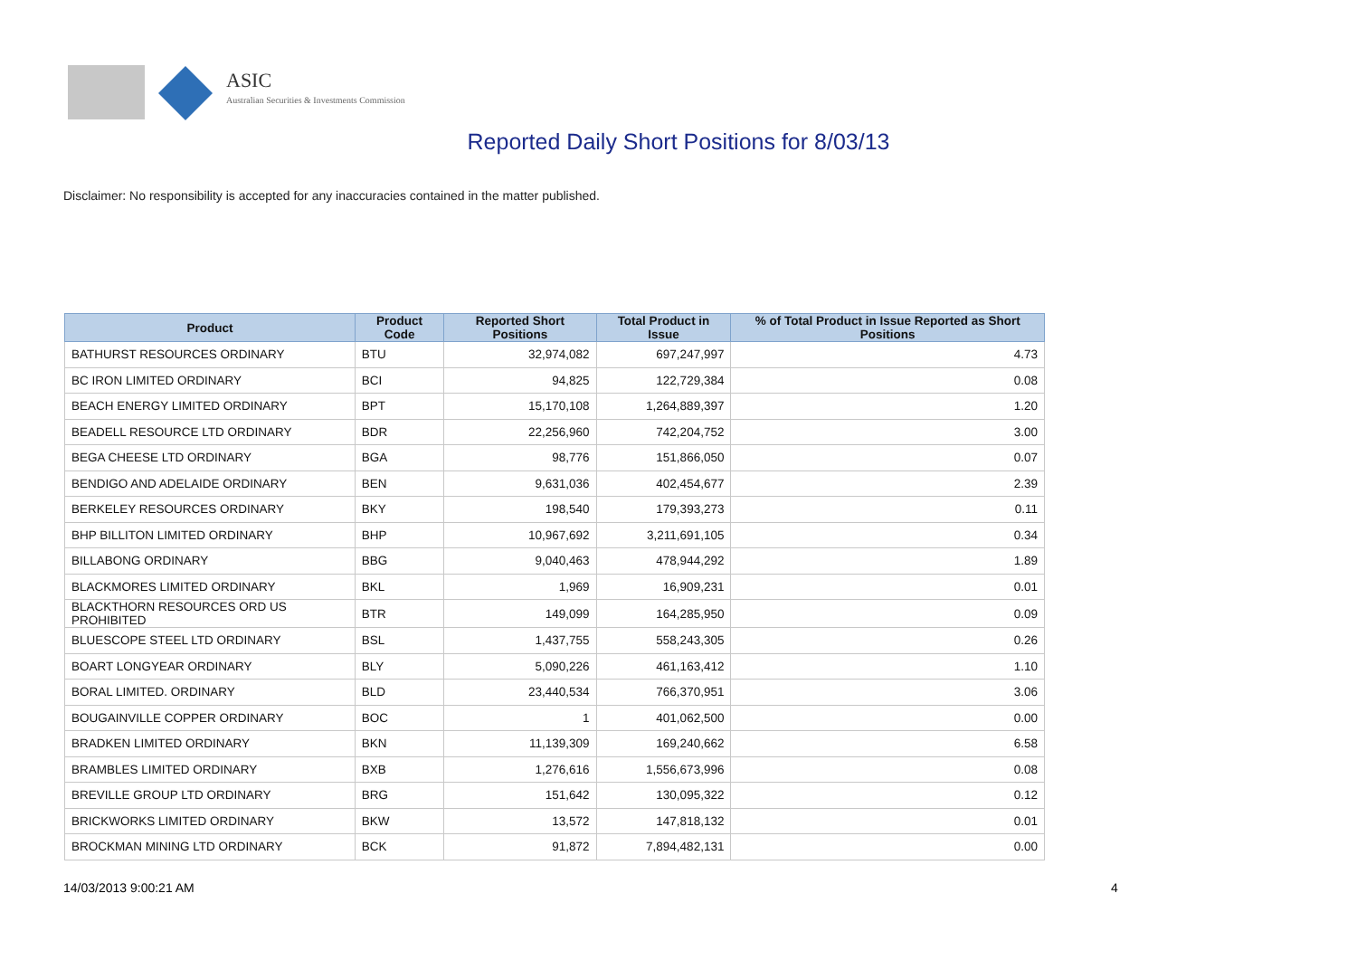ASIC
Australian Securities & Investments Commission
Reported Daily Short Positions for 8/03/13
Disclaimer: No responsibility is accepted for any inaccuracies contained in the matter published.
| Product | Product Code | Reported Short Positions | Total Product in Issue | % of Total Product in Issue Reported as Short Positions |
| --- | --- | --- | --- | --- |
| BATHURST RESOURCES ORDINARY | BTU | 32,974,082 | 697,247,997 | 4.73 |
| BC IRON LIMITED ORDINARY | BCI | 94,825 | 122,729,384 | 0.08 |
| BEACH ENERGY LIMITED ORDINARY | BPT | 15,170,108 | 1,264,889,397 | 1.20 |
| BEADELL RESOURCE LTD ORDINARY | BDR | 22,256,960 | 742,204,752 | 3.00 |
| BEGA CHEESE LTD ORDINARY | BGA | 98,776 | 151,866,050 | 0.07 |
| BENDIGO AND ADELAIDE ORDINARY | BEN | 9,631,036 | 402,454,677 | 2.39 |
| BERKELEY RESOURCES ORDINARY | BKY | 198,540 | 179,393,273 | 0.11 |
| BHP BILLITON LIMITED ORDINARY | BHP | 10,967,692 | 3,211,691,105 | 0.34 |
| BILLABONG ORDINARY | BBG | 9,040,463 | 478,944,292 | 1.89 |
| BLACKMORES LIMITED ORDINARY | BKL | 1,969 | 16,909,231 | 0.01 |
| BLACKTHORN RESOURCES ORD US PROHIBITED | BTR | 149,099 | 164,285,950 | 0.09 |
| BLUESCOPE STEEL LTD ORDINARY | BSL | 1,437,755 | 558,243,305 | 0.26 |
| BOART LONGYEAR ORDINARY | BLY | 5,090,226 | 461,163,412 | 1.10 |
| BORAL LIMITED. ORDINARY | BLD | 23,440,534 | 766,370,951 | 3.06 |
| BOUGAINVILLE COPPER ORDINARY | BOC | 1 | 401,062,500 | 0.00 |
| BRADKEN LIMITED ORDINARY | BKN | 11,139,309 | 169,240,662 | 6.58 |
| BRAMBLES LIMITED ORDINARY | BXB | 1,276,616 | 1,556,673,996 | 0.08 |
| BREVILLE GROUP LTD ORDINARY | BRG | 151,642 | 130,095,322 | 0.12 |
| BRICKWORKS LIMITED ORDINARY | BKW | 13,572 | 147,818,132 | 0.01 |
| BROCKMAN MINING LTD ORDINARY | BCK | 91,872 | 7,894,482,131 | 0.00 |
14/03/2013 9:00:21 AM 4